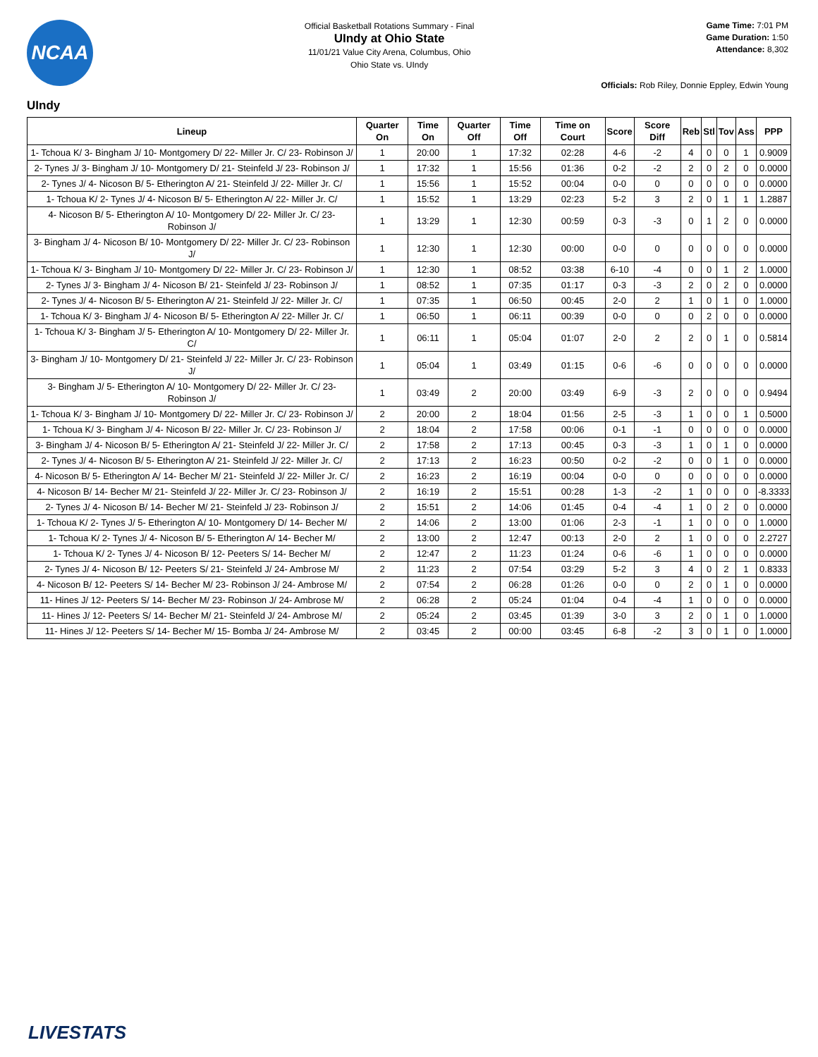NCAA
Official Basketball Rotations Summary - Final
UIndy at Ohio State
11/01/21 Value City Arena, Columbus, Ohio
Ohio State vs. UIndy
Game Time: 7:01 PM
Game Duration: 1:50
Attendance: 8,302
Officials: Rob Riley, Donnie Eppley, Edwin Young
UIndy
| Lineup | Quarter On | Time On | Quarter Off | Time Off | Time on Court | Score | Score Diff | Reb | Stl | Tov | Ass | PPP |
| --- | --- | --- | --- | --- | --- | --- | --- | --- | --- | --- | --- | --- |
| 1- Tchoua K/ 3- Bingham J/ 10- Montgomery D/ 22- Miller Jr. C/ 23- Robinson J/ | 1 | 20:00 | 1 | 17:32 | 02:28 | 4-6 | -2 | 4 | 0 | 0 | 1 | 0.9009 |
| 2- Tynes J/ 3- Bingham J/ 10- Montgomery D/ 21- Steinfeld J/ 23- Robinson J/ | 1 | 17:32 | 1 | 15:56 | 01:36 | 0-2 | -2 | 2 | 0 | 2 | 0 | 0.0000 |
| 2- Tynes J/ 4- Nicoson B/ 5- Etherington A/ 21- Steinfeld J/ 22- Miller Jr. C/ | 1 | 15:56 | 1 | 15:52 | 00:04 | 0-0 | 0 | 0 | 0 | 0 | 0 | 0.0000 |
| 1- Tchoua K/ 2- Tynes J/ 4- Nicoson B/ 5- Etherington A/ 22- Miller Jr. C/ | 1 | 15:52 | 1 | 13:29 | 02:23 | 5-2 | 3 | 2 | 0 | 1 | 1 | 1.2887 |
| 4- Nicoson B/ 5- Etherington A/ 10- Montgomery D/ 22- Miller Jr. C/ 23- Robinson J/ | 1 | 13:29 | 1 | 12:30 | 00:59 | 0-3 | -3 | 0 | 1 | 2 | 0 | 0.0000 |
| 3- Bingham J/ 4- Nicoson B/ 10- Montgomery D/ 22- Miller Jr. C/ 23- Robinson J/ | 1 | 12:30 | 1 | 12:30 | 00:00 | 0-0 | 0 | 0 | 0 | 0 | 0 | 0.0000 |
| 1- Tchoua K/ 3- Bingham J/ 10- Montgomery D/ 22- Miller Jr. C/ 23- Robinson J/ | 1 | 12:30 | 1 | 08:52 | 03:38 | 6-10 | -4 | 0 | 0 | 1 | 2 | 1.0000 |
| 2- Tynes J/ 3- Bingham J/ 4- Nicoson B/ 21- Steinfeld J/ 23- Robinson J/ | 1 | 08:52 | 1 | 07:35 | 01:17 | 0-3 | -3 | 2 | 0 | 2 | 0 | 0.0000 |
| 2- Tynes J/ 4- Nicoson B/ 5- Etherington A/ 21- Steinfeld J/ 22- Miller Jr. C/ | 1 | 07:35 | 1 | 06:50 | 00:45 | 2-0 | 2 | 1 | 0 | 1 | 0 | 1.0000 |
| 1- Tchoua K/ 3- Bingham J/ 4- Nicoson B/ 5- Etherington A/ 22- Miller Jr. C/ | 1 | 06:50 | 1 | 06:11 | 00:39 | 0-0 | 0 | 0 | 2 | 0 | 0 | 0.0000 |
| 1- Tchoua K/ 3- Bingham J/ 5- Etherington A/ 10- Montgomery D/ 22- Miller Jr. C/ | 1 | 06:11 | 1 | 05:04 | 01:07 | 2-0 | 2 | 2 | 0 | 1 | 0 | 0.5814 |
| 3- Bingham J/ 10- Montgomery D/ 21- Steinfeld J/ 22- Miller Jr. C/ 23- Robinson J/ | 1 | 05:04 | 1 | 03:49 | 01:15 | 0-6 | -6 | 0 | 0 | 0 | 0 | 0.0000 |
| 3- Bingham J/ 5- Etherington A/ 10- Montgomery D/ 22- Miller Jr. C/ 23- Robinson J/ | 1 | 03:49 | 2 | 20:00 | 03:49 | 6-9 | -3 | 2 | 0 | 0 | 0 | 0.9494 |
| 1- Tchoua K/ 3- Bingham J/ 10- Montgomery D/ 22- Miller Jr. C/ 23- Robinson J/ | 2 | 20:00 | 2 | 18:04 | 01:56 | 2-5 | -3 | 1 | 0 | 0 | 1 | 0.5000 |
| 1- Tchoua K/ 3- Bingham J/ 4- Nicoson B/ 22- Miller Jr. C/ 23- Robinson J/ | 2 | 18:04 | 2 | 17:58 | 00:06 | 0-1 | -1 | 0 | 0 | 0 | 0 | 0.0000 |
| 3- Bingham J/ 4- Nicoson B/ 5- Etherington A/ 21- Steinfeld J/ 22- Miller Jr. C/ | 2 | 17:58 | 2 | 17:13 | 00:45 | 0-3 | -3 | 1 | 0 | 1 | 0 | 0.0000 |
| 2- Tynes J/ 4- Nicoson B/ 5- Etherington A/ 21- Steinfeld J/ 22- Miller Jr. C/ | 2 | 17:13 | 2 | 16:23 | 00:50 | 0-2 | -2 | 0 | 0 | 1 | 0 | 0.0000 |
| 4- Nicoson B/ 5- Etherington A/ 14- Becher M/ 21- Steinfeld J/ 22- Miller Jr. C/ | 2 | 16:23 | 2 | 16:19 | 00:04 | 0-0 | 0 | 0 | 0 | 0 | 0 | 0.0000 |
| 4- Nicoson B/ 14- Becher M/ 21- Steinfeld J/ 22- Miller Jr. C/ 23- Robinson J/ | 2 | 16:19 | 2 | 15:51 | 00:28 | 1-3 | -2 | 1 | 0 | 0 | 0 | -8.3333 |
| 2- Tynes J/ 4- Nicoson B/ 14- Becher M/ 21- Steinfeld J/ 23- Robinson J/ | 2 | 15:51 | 2 | 14:06 | 01:45 | 0-4 | -4 | 1 | 0 | 2 | 0 | 0.0000 |
| 1- Tchoua K/ 2- Tynes J/ 5- Etherington A/ 10- Montgomery D/ 14- Becher M/ | 2 | 14:06 | 2 | 13:00 | 01:06 | 2-3 | -1 | 1 | 0 | 0 | 0 | 1.0000 |
| 1- Tchoua K/ 2- Tynes J/ 4- Nicoson B/ 5- Etherington A/ 14- Becher M/ | 2 | 13:00 | 2 | 12:47 | 00:13 | 2-0 | 2 | 1 | 0 | 0 | 0 | 2.2727 |
| 1- Tchoua K/ 2- Tynes J/ 4- Nicoson B/ 12- Peeters S/ 14- Becher M/ | 2 | 12:47 | 2 | 11:23 | 01:24 | 0-6 | -6 | 1 | 0 | 0 | 0 | 0.0000 |
| 2- Tynes J/ 4- Nicoson B/ 12- Peeters S/ 21- Steinfeld J/ 24- Ambrose M/ | 2 | 11:23 | 2 | 07:54 | 03:29 | 5-2 | 3 | 4 | 0 | 2 | 1 | 0.8333 |
| 4- Nicoson B/ 12- Peeters S/ 14- Becher M/ 23- Robinson J/ 24- Ambrose M/ | 2 | 07:54 | 2 | 06:28 | 01:26 | 0-0 | 0 | 2 | 0 | 1 | 0 | 0.0000 |
| 11- Hines J/ 12- Peeters S/ 14- Becher M/ 23- Robinson J/ 24- Ambrose M/ | 2 | 06:28 | 2 | 05:24 | 01:04 | 0-4 | -4 | 1 | 0 | 0 | 0 | 0.0000 |
| 11- Hines J/ 12- Peeters S/ 14- Becher M/ 21- Steinfeld J/ 24- Ambrose M/ | 2 | 05:24 | 2 | 03:45 | 01:39 | 3-0 | 3 | 2 | 0 | 1 | 0 | 1.0000 |
| 11- Hines J/ 12- Peeters S/ 14- Becher M/ 15- Bomba J/ 24- Ambrose M/ | 2 | 03:45 | 2 | 00:00 | 03:45 | 6-8 | -2 | 3 | 0 | 1 | 0 | 1.0000 |
LIVESTATS